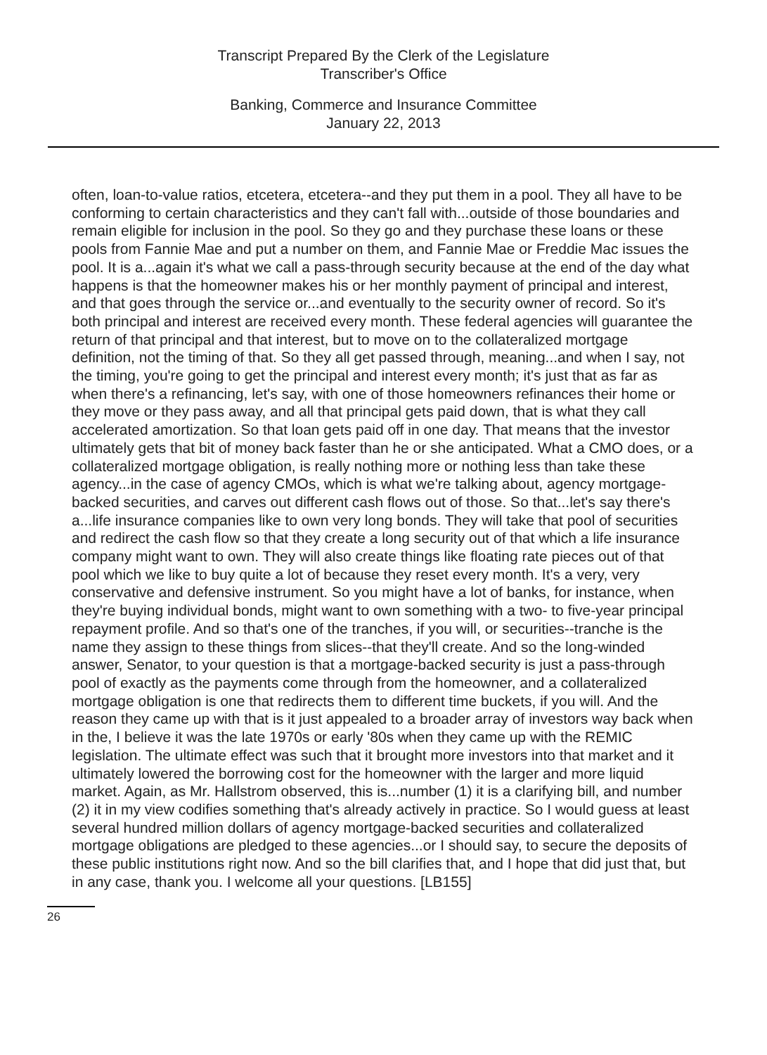Transcript Prepared By the Clerk of the Legislature
Transcriber's Office
Banking, Commerce and Insurance Committee
January 22, 2013
often, loan-to-value ratios, etcetera, etcetera--and they put them in a pool. They all have to be conforming to certain characteristics and they can't fall with...outside of those boundaries and remain eligible for inclusion in the pool. So they go and they purchase these loans or these pools from Fannie Mae and put a number on them, and Fannie Mae or Freddie Mac issues the pool. It is a...again it's what we call a pass-through security because at the end of the day what happens is that the homeowner makes his or her monthly payment of principal and interest, and that goes through the service or...and eventually to the security owner of record. So it's both principal and interest are received every month. These federal agencies will guarantee the return of that principal and that interest, but to move on to the collateralized mortgage definition, not the timing of that. So they all get passed through, meaning...and when I say, not the timing, you're going to get the principal and interest every month; it's just that as far as when there's a refinancing, let's say, with one of those homeowners refinances their home or they move or they pass away, and all that principal gets paid down, that is what they call accelerated amortization. So that loan gets paid off in one day. That means that the investor ultimately gets that bit of money back faster than he or she anticipated. What a CMO does, or a collateralized mortgage obligation, is really nothing more or nothing less than take these agency...in the case of agency CMOs, which is what we're talking about, agency mortgage-backed securities, and carves out different cash flows out of those. So that...let's say there's a...life insurance companies like to own very long bonds. They will take that pool of securities and redirect the cash flow so that they create a long security out of that which a life insurance company might want to own. They will also create things like floating rate pieces out of that pool which we like to buy quite a lot of because they reset every month. It's a very, very conservative and defensive instrument. So you might have a lot of banks, for instance, when they're buying individual bonds, might want to own something with a two- to five-year principal repayment profile. And so that's one of the tranches, if you will, or securities--tranche is the name they assign to these things from slices--that they'll create. And so the long-winded answer, Senator, to your question is that a mortgage-backed security is just a pass-through pool of exactly as the payments come through from the homeowner, and a collateralized mortgage obligation is one that redirects them to different time buckets, if you will. And the reason they came up with that is it just appealed to a broader array of investors way back when in the, I believe it was the late 1970s or early '80s when they came up with the REMIC legislation. The ultimate effect was such that it brought more investors into that market and it ultimately lowered the borrowing cost for the homeowner with the larger and more liquid market. Again, as Mr. Hallstrom observed, this is...number (1) it is a clarifying bill, and number (2) it in my view codifies something that's already actively in practice. So I would guess at least several hundred million dollars of agency mortgage-backed securities and collateralized mortgage obligations are pledged to these agencies...or I should say, to secure the deposits of these public institutions right now. And so the bill clarifies that, and I hope that did just that, but in any case, thank you. I welcome all your questions. [LB155]
26